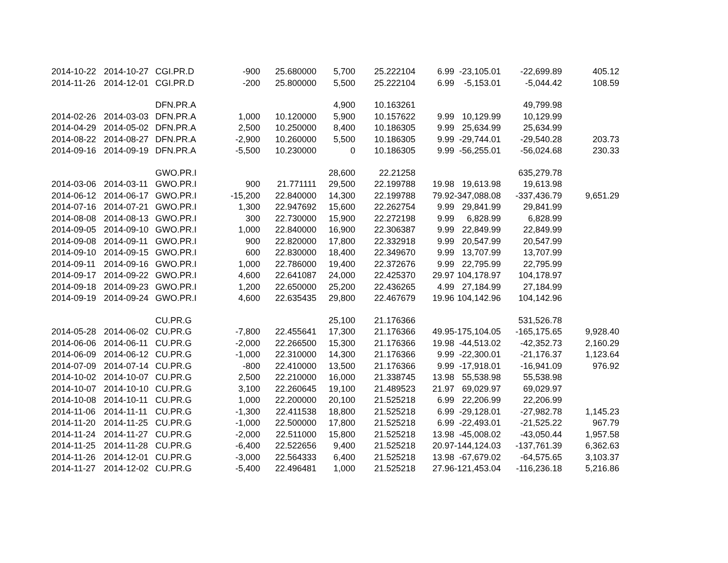| 2014-10-22 | 2014-10-27 | CGI.PR.D | -900 | 25.680000 | 5,700 | 25.222104 | 6.99 | -23,105.01 | -22,699.89 | 405.12 |
| 2014-11-26 | 2014-12-01 | CGI.PR.D | -200 | 25.800000 | 5,500 | 25.222104 | 6.99 | -5,153.01 | -5,044.42 | 108.59 |
| | | DFN.PR.A | | | 4,900 | 10.163261 | | | 49,799.98 | |
| 2014-02-26 | 2014-03-03 | DFN.PR.A | 1,000 | 10.120000 | 5,900 | 10.157622 | 9.99 | 10,129.99 | 10,129.99 | |
| 2014-04-29 | 2014-05-02 | DFN.PR.A | 2,500 | 10.250000 | 8,400 | 10.186305 | 9.99 | 25,634.99 | 25,634.99 | |
| 2014-08-22 | 2014-08-27 | DFN.PR.A | -2,900 | 10.260000 | 5,500 | 10.186305 | 9.99 | -29,744.01 | -29,540.28 | 203.73 |
| 2014-09-16 | 2014-09-19 | DFN.PR.A | -5,500 | 10.230000 | 0 | 10.186305 | 9.99 | -56,255.01 | -56,024.68 | 230.33 |
| | | GWO.PR.I | | | 28,600 | 22.21258 | | | 635,279.78 | |
| 2014-03-06 | 2014-03-11 | GWO.PR.I | 900 | 21.771111 | 29,500 | 22.199788 | 19.98 | 19,613.98 | 19,613.98 | |
| 2014-06-12 | 2014-06-17 | GWO.PR.I | -15,200 | 22.840000 | 14,300 | 22.199788 | 79.92 | -347,088.08 | -337,436.79 | 9,651.29 |
| 2014-07-16 | 2014-07-21 | GWO.PR.I | 1,300 | 22.947692 | 15,600 | 22.262754 | 9.99 | 29,841.99 | 29,841.99 | |
| 2014-08-08 | 2014-08-13 | GWO.PR.I | 300 | 22.730000 | 15,900 | 22.272198 | 9.99 | 6,828.99 | 6,828.99 | |
| 2014-09-05 | 2014-09-10 | GWO.PR.I | 1,000 | 22.840000 | 16,900 | 22.306387 | 9.99 | 22,849.99 | 22,849.99 | |
| 2014-09-08 | 2014-09-11 | GWO.PR.I | 900 | 22.820000 | 17,800 | 22.332918 | 9.99 | 20,547.99 | 20,547.99 | |
| 2014-09-10 | 2014-09-15 | GWO.PR.I | 600 | 22.830000 | 18,400 | 22.349670 | 9.99 | 13,707.99 | 13,707.99 | |
| 2014-09-11 | 2014-09-16 | GWO.PR.I | 1,000 | 22.786000 | 19,400 | 22.372676 | 9.99 | 22,795.99 | 22,795.99 | |
| 2014-09-17 | 2014-09-22 | GWO.PR.I | 4,600 | 22.641087 | 24,000 | 22.425370 | 29.97 | 104,178.97 | 104,178.97 | |
| 2014-09-18 | 2014-09-23 | GWO.PR.I | 1,200 | 22.650000 | 25,200 | 22.436265 | 4.99 | 27,184.99 | 27,184.99 | |
| 2014-09-19 | 2014-09-24 | GWO.PR.I | 4,600 | 22.635435 | 29,800 | 22.467679 | 19.96 | 104,142.96 | 104,142.96 | |
| | | CU.PR.G | | | 25,100 | 21.176366 | | | 531,526.78 | |
| 2014-05-28 | 2014-06-02 | CU.PR.G | -7,800 | 22.455641 | 17,300 | 21.176366 | 49.95 | -175,104.05 | -165,175.65 | 9,928.40 |
| 2014-06-06 | 2014-06-11 | CU.PR.G | -2,000 | 22.266500 | 15,300 | 21.176366 | 19.98 | -44,513.02 | -42,352.73 | 2,160.29 |
| 2014-06-09 | 2014-06-12 | CU.PR.G | -1,000 | 22.310000 | 14,300 | 21.176366 | 9.99 | -22,300.01 | -21,176.37 | 1,123.64 |
| 2014-07-09 | 2014-07-14 | CU.PR.G | -800 | 22.410000 | 13,500 | 21.176366 | 9.99 | -17,918.01 | -16,941.09 | 976.92 |
| 2014-10-02 | 2014-10-07 | CU.PR.G | 2,500 | 22.210000 | 16,000 | 21.338745 | 13.98 | 55,538.98 | 55,538.98 | |
| 2014-10-07 | 2014-10-10 | CU.PR.G | 3,100 | 22.260645 | 19,100 | 21.489523 | 21.97 | 69,029.97 | 69,029.97 | |
| 2014-10-08 | 2014-10-11 | CU.PR.G | 1,000 | 22.200000 | 20,100 | 21.525218 | 6.99 | 22,206.99 | 22,206.99 | |
| 2014-11-06 | 2014-11-11 | CU.PR.G | -1,300 | 22.411538 | 18,800 | 21.525218 | 6.99 | -29,128.01 | -27,982.78 | 1,145.23 |
| 2014-11-20 | 2014-11-25 | CU.PR.G | -1,000 | 22.500000 | 17,800 | 21.525218 | 6.99 | -22,493.01 | -21,525.22 | 967.79 |
| 2014-11-24 | 2014-11-27 | CU.PR.G | -2,000 | 22.511000 | 15,800 | 21.525218 | 13.98 | -45,008.02 | -43,050.44 | 1,957.58 |
| 2014-11-25 | 2014-11-28 | CU.PR.G | -6,400 | 22.522656 | 9,400 | 21.525218 | 20.97 | -144,124.03 | -137,761.39 | 6,362.63 |
| 2014-11-26 | 2014-12-01 | CU.PR.G | -3,000 | 22.564333 | 6,400 | 21.525218 | 13.98 | -67,679.02 | -64,575.65 | 3,103.37 |
| 2014-11-27 | 2014-12-02 | CU.PR.G | -5,400 | 22.496481 | 1,000 | 21.525218 | 27.96 | -121,453.04 | -116,236.18 | 5,216.86 |